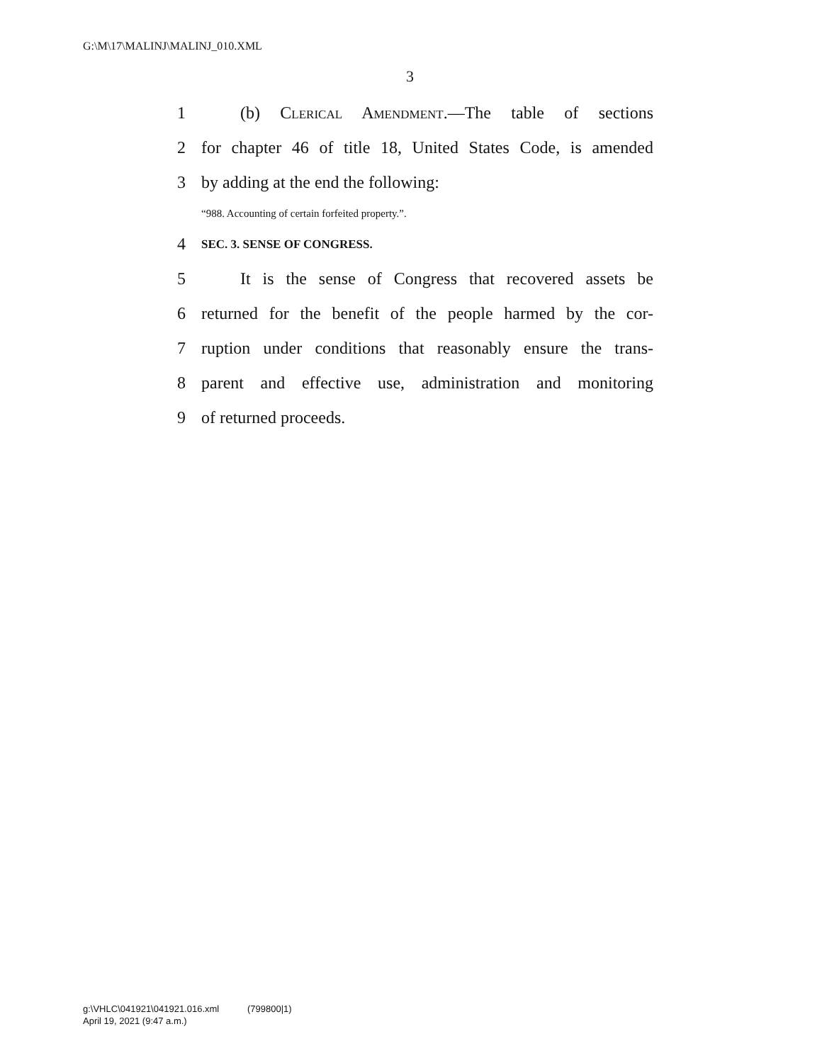G:\M\17\MALINJ\MALINJ_010.XML
3
1 (b) Clerical Amendment.—The table of sections
2 for chapter 46 of title 18, United States Code, is amended
3 by adding at the end the following:
“988. Accounting of certain forfeited property.”.
4 SEC. 3. SENSE OF CONGRESS.
5 It is the sense of Congress that recovered assets be
6 returned for the benefit of the people harmed by the cor-
7 ruption under conditions that reasonably ensure the trans-
8 parent and effective use, administration and monitoring
9 of returned proceeds.
g:\VHLC\041921\041921.016.xml (799800|1)
April 19, 2021 (9:47 a.m.)